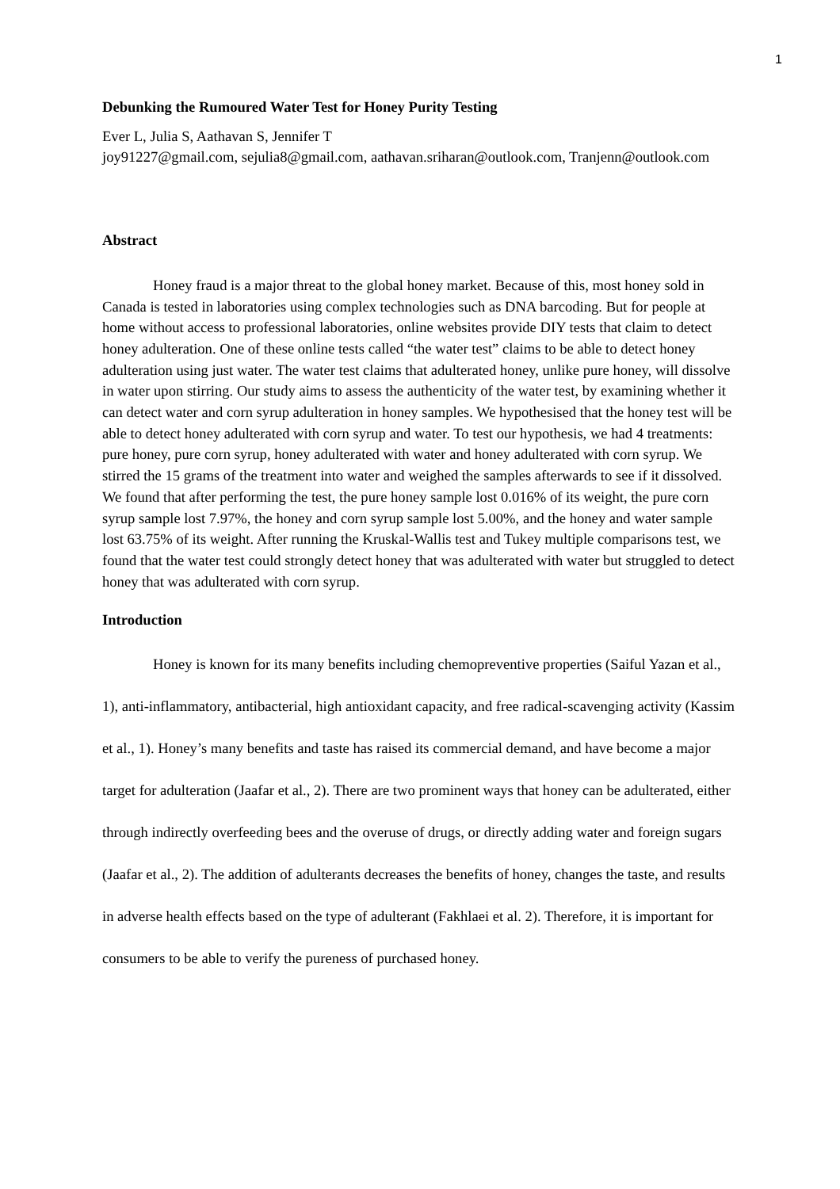1
Debunking the Rumoured Water Test for Honey Purity Testing
Ever L, Julia S, Aathavan S, Jennifer T
joy91227@gmail.com, sejulia8@gmail.com, aathavan.sriharan@outlook.com, Tranjenn@outlook.com
Abstract
Honey fraud is a major threat to the global honey market. Because of this, most honey sold in Canada is tested in laboratories using complex technologies such as DNA barcoding. But for people at home without access to professional laboratories, online websites provide DIY tests that claim to detect honey adulteration. One of these online tests called “the water test” claims to be able to detect honey adulteration using just water. The water test claims that adulterated honey, unlike pure honey, will dissolve in water upon stirring. Our study aims to assess the authenticity of the water test, by examining whether it can detect water and corn syrup adulteration in honey samples. We hypothesised that the honey test will be able to detect honey adulterated with corn syrup and water. To test our hypothesis, we had 4 treatments: pure honey, pure corn syrup, honey adulterated with water and honey adulterated with corn syrup. We stirred the 15 grams of the treatment into water and weighed the samples afterwards to see if it dissolved. We found that after performing the test, the pure honey sample lost 0.016% of its weight, the pure corn syrup sample lost 7.97%, the honey and corn syrup sample lost 5.00%, and the honey and water sample lost 63.75% of its weight. After running the Kruskal-Wallis test and Tukey multiple comparisons test, we found that the water test could strongly detect honey that was adulterated with water but struggled to detect honey that was adulterated with corn syrup.
Introduction
Honey is known for its many benefits including chemopreventive properties (Saiful Yazan et al., 1), anti-inflammatory, antibacterial, high antioxidant capacity, and free radical-scavenging activity (Kassim et al., 1). Honey’s many benefits and taste has raised its commercial demand, and have become a major target for adulteration (Jaafar et al., 2). There are two prominent ways that honey can be adulterated, either through indirectly overfeeding bees and the overuse of drugs, or directly adding water and foreign sugars (Jaafar et al., 2). The addition of adulterants decreases the benefits of honey, changes the taste, and results in adverse health effects based on the type of adulterant (Fakhlaei et al. 2). Therefore, it is important for consumers to be able to verify the pureness of purchased honey.